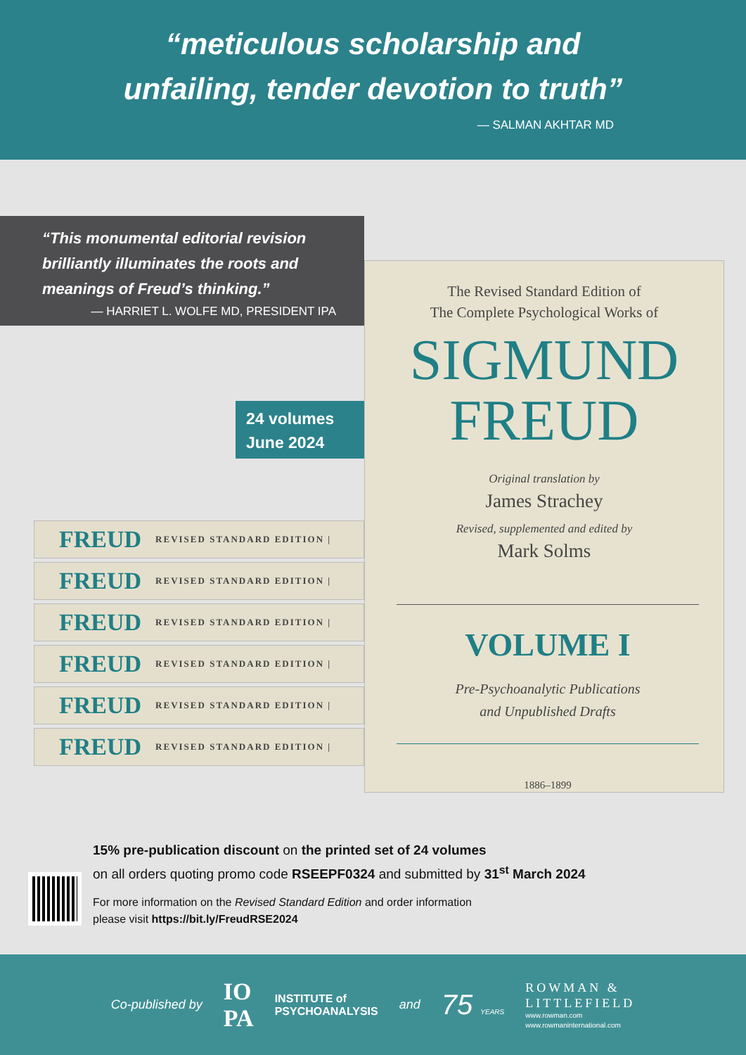“meticulous scholarship and
unfailing, tender devotion to truth”
— SALMAN AKHTAR MD
“This monumental editorial revision
brilliantly illuminates the roots and
meanings of Freud’s thinking.”
— HARRIET L. WOLFE MD, PRESIDENT IPA
24 volumes
June 2024
FREUD REVISED STANDARD EDITION |
FREUD REVISED STANDARD EDITION |
FREUD REVISED STANDARD EDITION |
FREUD REVISED STANDARD EDITION |
FREUD REVISED STANDARD EDITION |
FREUD REVISED STANDARD EDITION |
The Revised Standard Edition of
The Complete Psychological Works of
SIGMUND
FREUD
Original translation by
James Strachey
Revised, supplemented and edited by
Mark Solms
VOLUME I
Pre-Psychoanalytic Publications
and Unpublished Drafts
1886–1899
15% pre-publication discount on the printed set of 24 volumes
on all orders quoting promo code RSEEPF0324 and submitted by 31<sup>st</sup> March 2024
For more information on the Revised Standard Edition and order information
please visit https://bit.ly/FreudRSE2024
Co-published by IO
PA INSTITUTE of
PSYCHOANALYSIS and 75 YEARS
ROWMAN &
LITTLEFIELD
www.rowman.com
www.rowmaninternational.com